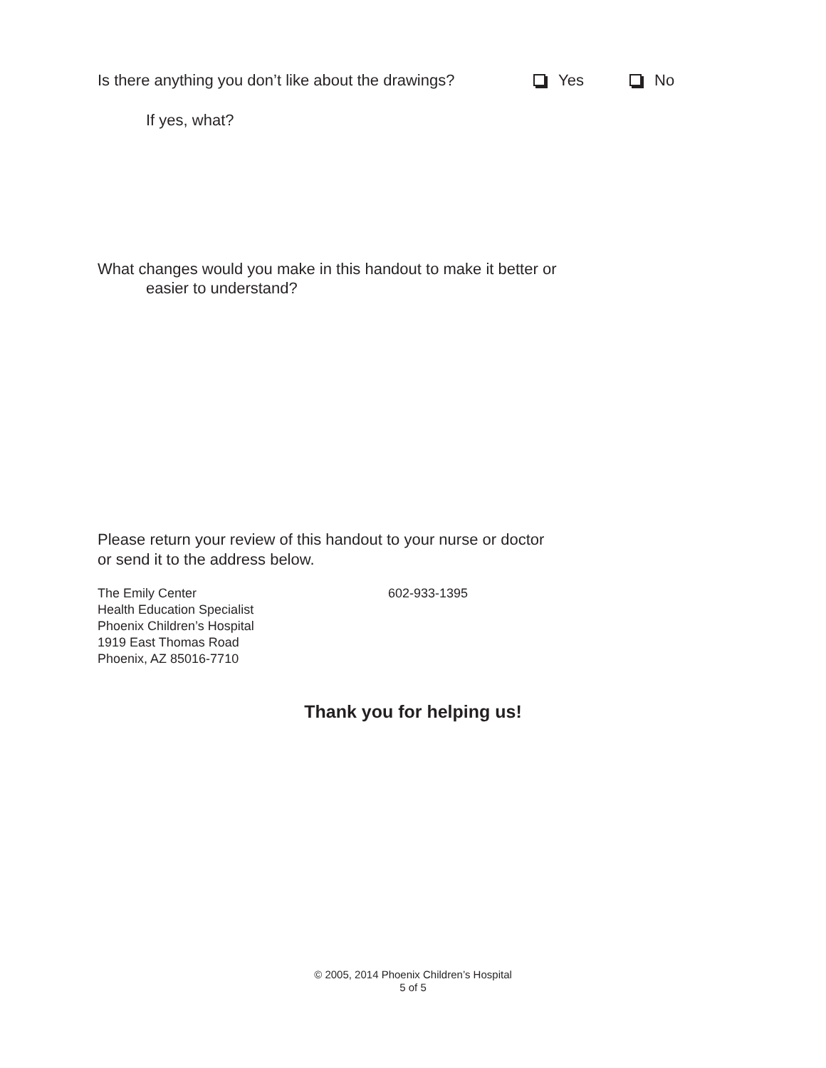Is there anything you don’t like about the drawings? Yes No
If yes, what?
What changes would you make in this handout to make it better or
easier to understand?
Please return your review of this handout to your nurse or doctor
or send it to the address below.
The Emily Center
Health Education Specialist
Phoenix Children’s Hospital
1919 East Thomas Road
Phoenix, AZ 85016-7710
602-933-1395
Thank you for helping us!
© 2005, 2014 Phoenix Children’s Hospital
5 of 5